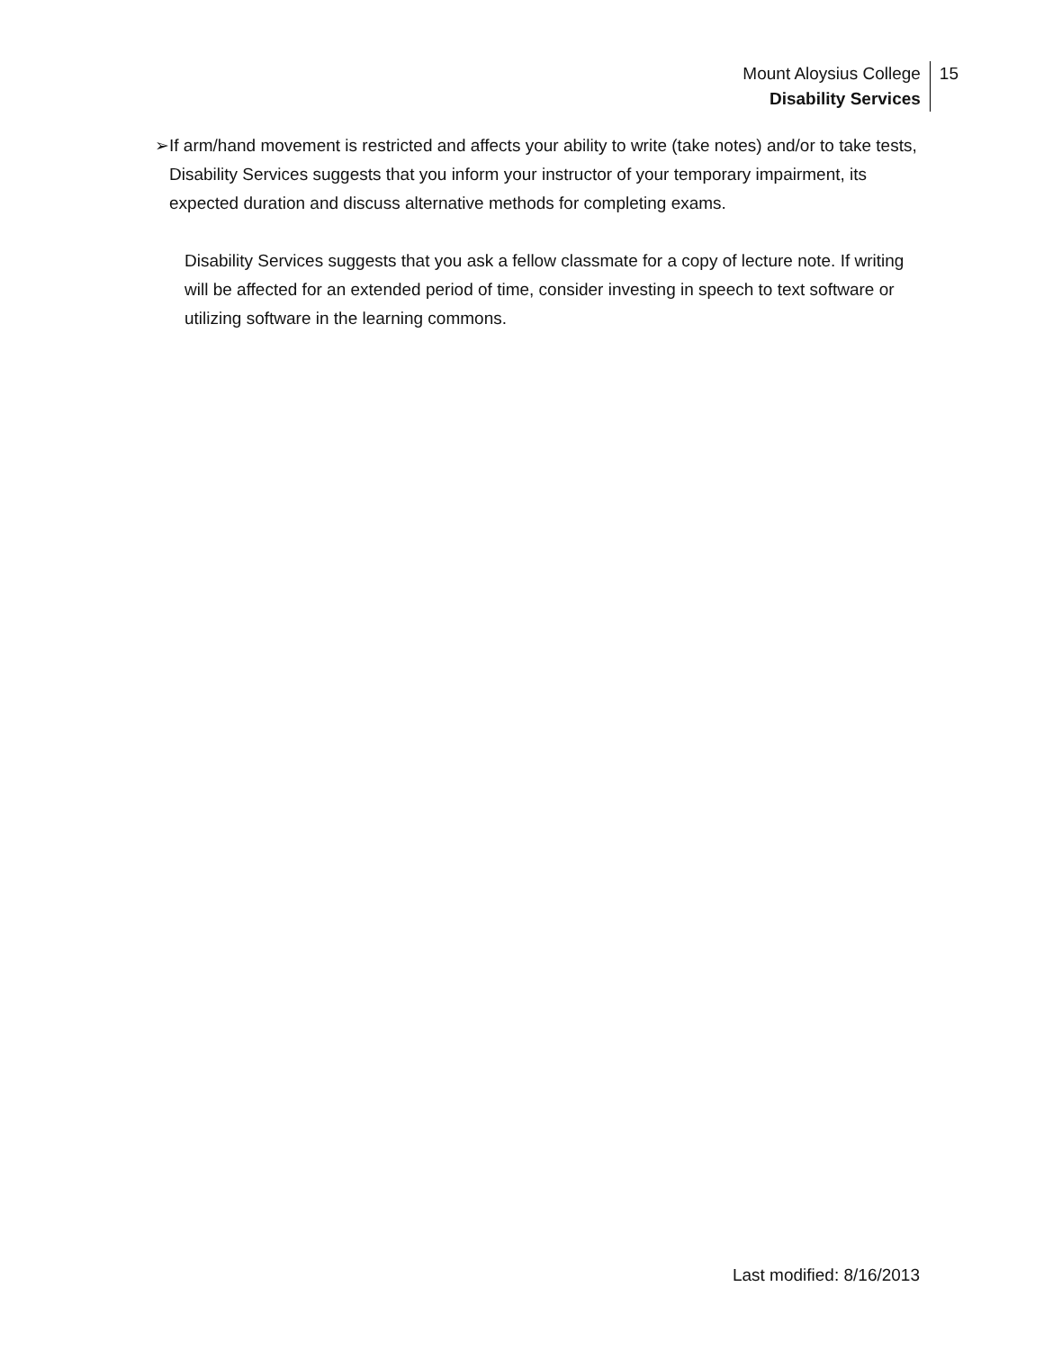Mount Aloysius College
Disability Services
15
➢ If arm/hand movement is restricted and affects your ability to write (take notes) and/or to take tests, Disability Services suggests that you inform your instructor of your temporary impairment, its expected duration and discuss alternative methods for completing exams.
Disability Services suggests that you ask a fellow classmate for a copy of lecture note. If writing will be affected for an extended period of time, consider investing in speech to text software or utilizing software in the learning commons.
Last modified: 8/16/2013